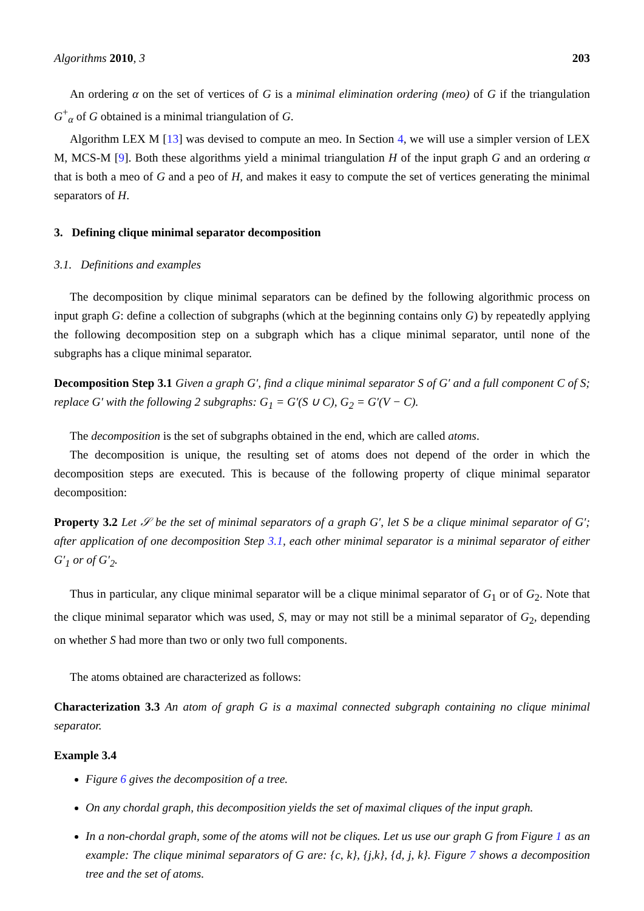Algorithms 2010, 3 203
An ordering α on the set of vertices of G is a minimal elimination ordering (meo) of G if the triangulation G<sup>+</sup><sub>α</sub> of G obtained is a minimal triangulation of G.
Algorithm LEX M [13] was devised to compute an meo. In Section 4, we will use a simpler version of LEX M, MCS-M [9]. Both these algorithms yield a minimal triangulation H of the input graph G and an ordering α that is both a meo of G and a peo of H, and makes it easy to compute the set of vertices generating the minimal separators of H.
3. Defining clique minimal separator decomposition
3.1. Definitions and examples
The decomposition by clique minimal separators can be defined by the following algorithmic process on input graph G: define a collection of subgraphs (which at the beginning contains only G) by repeatedly applying the following decomposition step on a subgraph which has a clique minimal separator, until none of the subgraphs has a clique minimal separator.
Decomposition Step 3.1 Given a graph G′, find a clique minimal separator S of G′ and a full component C of S; replace G′ with the following 2 subgraphs: G<sub>1</sub> = G′(S ∪ C), G<sub>2</sub> = G′(V − C).
The decomposition is the set of subgraphs obtained in the end, which are called atoms.
The decomposition is unique, the resulting set of atoms does not depend of the order in which the decomposition steps are executed. This is because of the following property of clique minimal separator decomposition:
Property 3.2 Let 𝒮 be the set of minimal separators of a graph G′, let S be a clique minimal separator of G′; after application of one decomposition Step 3.1, each other minimal separator is a minimal separator of either G′<sub>1</sub> or of G′<sub>2</sub>.
Thus in particular, any clique minimal separator will be a clique minimal separator of G<sub>1</sub> or of G<sub>2</sub>. Note that the clique minimal separator which was used, S, may or may not still be a minimal separator of G<sub>2</sub>, depending on whether S had more than two or only two full components.
The atoms obtained are characterized as follows:
Characterization 3.3 An atom of graph G is a maximal connected subgraph containing no clique minimal separator.
Example 3.4
Figure 6 gives the decomposition of a tree.
On any chordal graph, this decomposition yields the set of maximal cliques of the input graph.
In a non-chordal graph, some of the atoms will not be cliques. Let us use our graph G from Figure 1 as an example: The clique minimal separators of G are: {c, k}, {j,k}, {d, j, k}. Figure 7 shows a decomposition tree and the set of atoms.